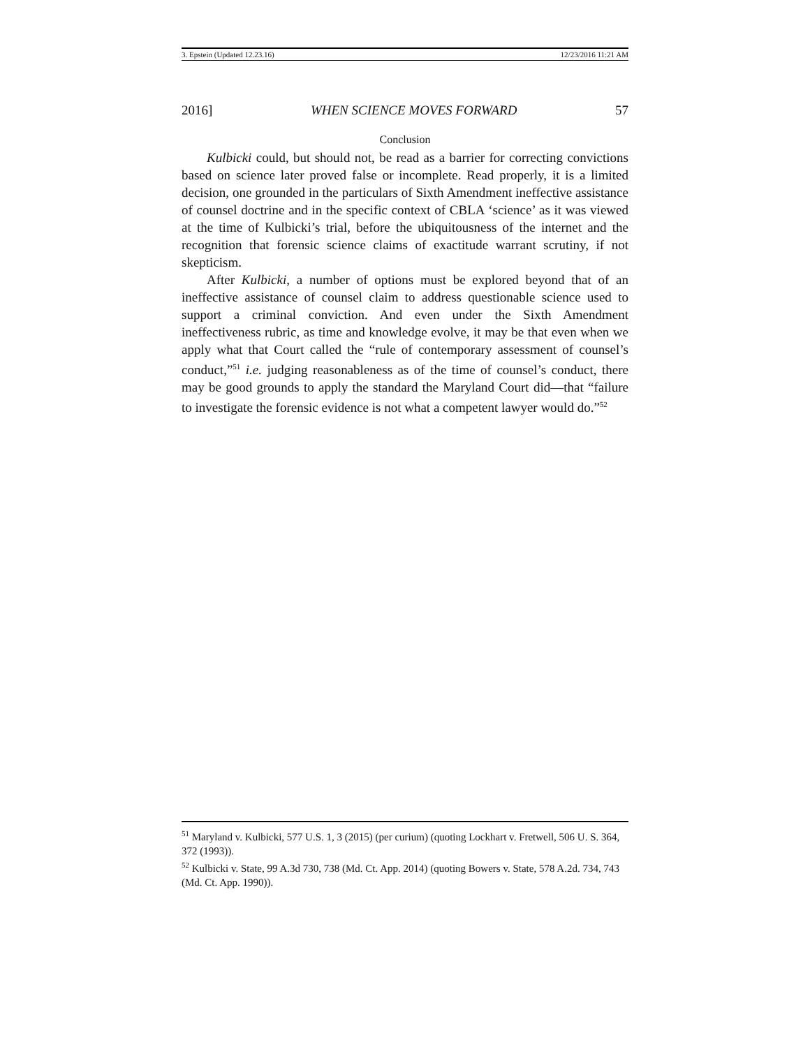3. Epstein (Updated 12.23.16) 12/23/2016 11:21 AM
2016] WHEN SCIENCE MOVES FORWARD 57
Conclusion
Kulbicki could, but should not, be read as a barrier for correcting convictions based on science later proved false or incomplete. Read properly, it is a limited decision, one grounded in the particulars of Sixth Amendment ineffective assistance of counsel doctrine and in the specific context of CBLA ‘science’ as it was viewed at the time of Kulbicki’s trial, before the ubiquitousness of the internet and the recognition that forensic science claims of exactitude warrant scrutiny, if not skepticism.
After Kulbicki, a number of options must be explored beyond that of an ineffective assistance of counsel claim to address questionable science used to support a criminal conviction. And even under the Sixth Amendment ineffectiveness rubric, as time and knowledge evolve, it may be that even when we apply what that Court called the “rule of contemporary assessment of counsel’s conduct,”<sup>51</sup> i.e. judging reasonableness as of the time of counsel’s conduct, there may be good grounds to apply the standard the Maryland Court did—that “failure to investigate the forensic evidence is not what a competent lawyer would do.”<sup>52</sup>
<sup>51</sup> Maryland v. Kulbicki, 577 U.S. 1, 3 (2015) (per curium) (quoting Lockhart v. Fretwell, 506 U. S. 364, 372 (1993)).
<sup>52</sup> Kulbicki v. State, 99 A.3d 730, 738 (Md. Ct. App. 2014) (quoting Bowers v. State, 578 A.2d. 734, 743 (Md. Ct. App. 1990)).